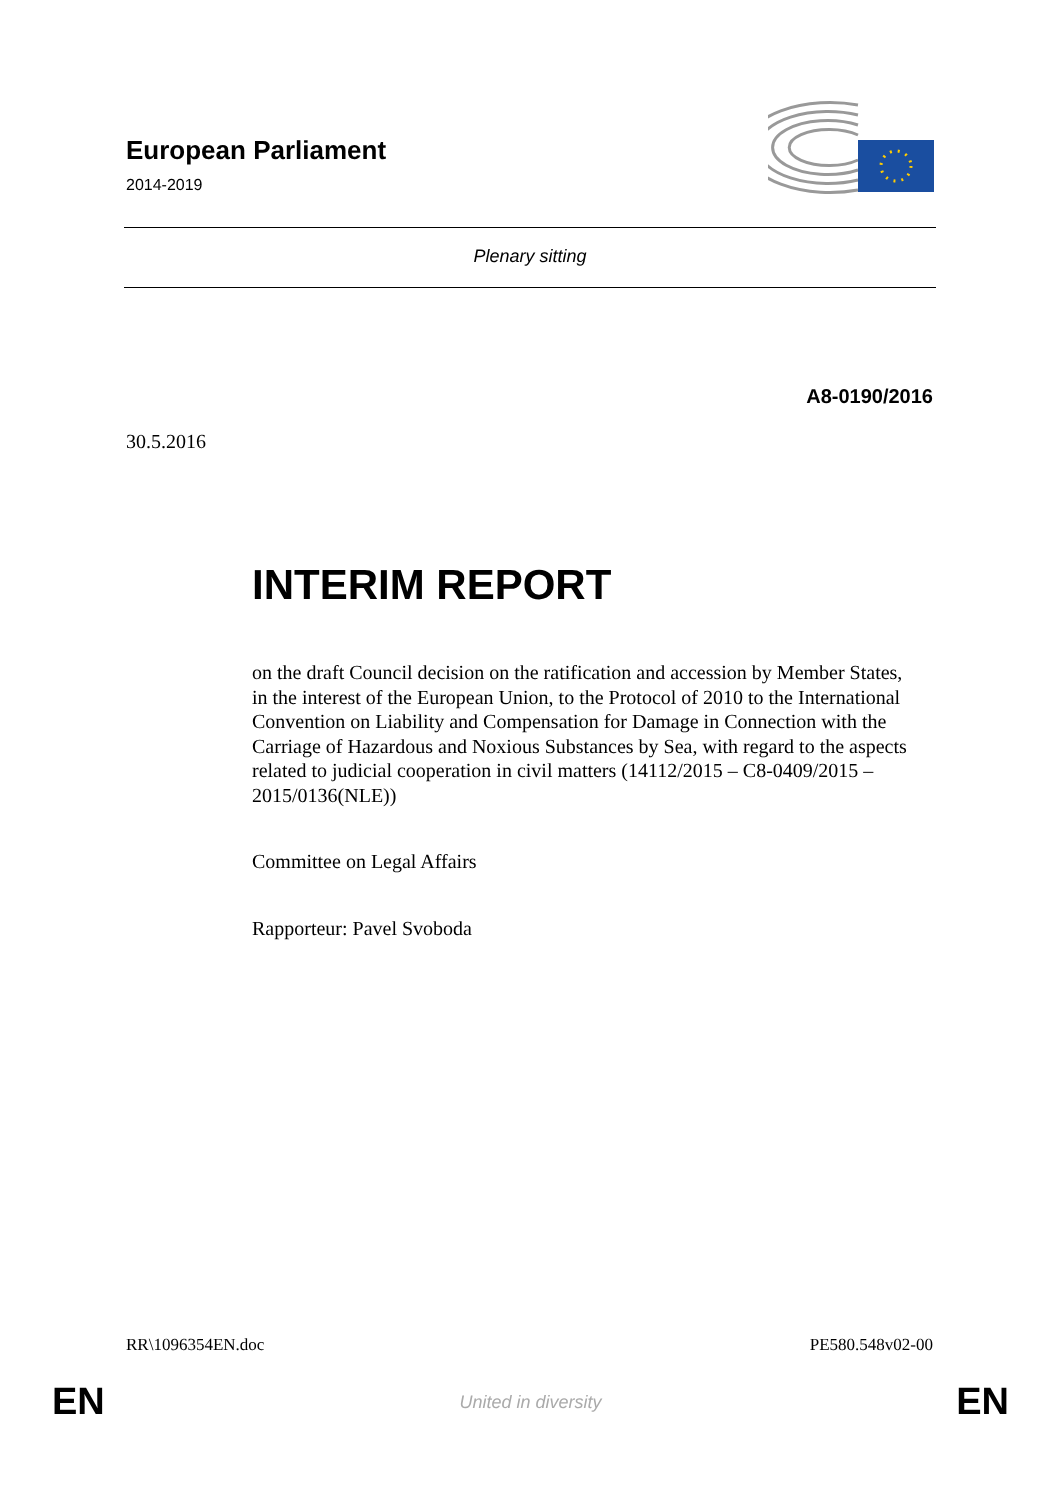European Parliament
2014-2019
Plenary sitting
A8-0190/2016
30.5.2016
INTERIM REPORT
on the draft Council decision on the ratification and accession by Member States, in the interest of the European Union, to the Protocol of 2010 to the International Convention on Liability and Compensation for Damage in Connection with the Carriage of Hazardous and Noxious Substances by Sea, with regard to the aspects related to judicial cooperation in civil matters (14112/2015 – C8-0409/2015 – 2015/0136(NLE))
Committee on Legal Affairs
Rapporteur: Pavel Svoboda
RR\1096354EN.doc PE580.548v02-00
EN
United in diversity EN